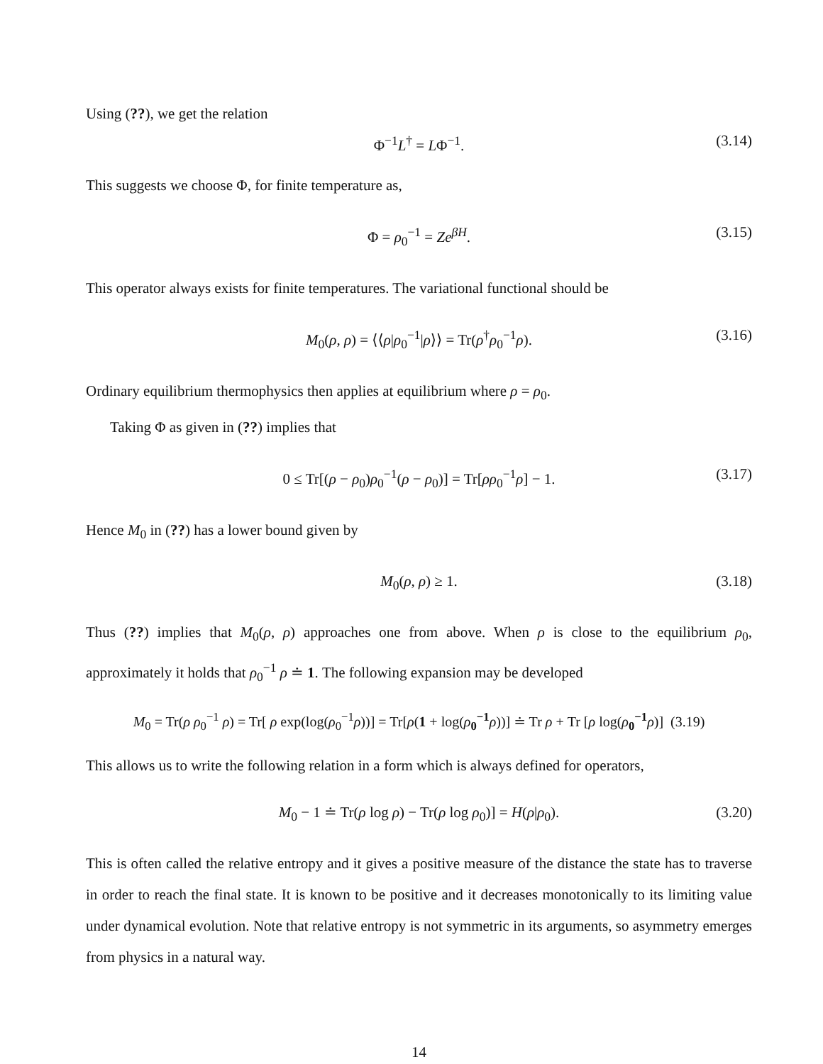Using (??), we get the relation
Φ<sup>−1</sup>L<sup>†</sup> = LΦ<sup>−1</sup>. (3.14)
This suggests we choose Φ, for finite temperature as,
Φ = ρ<sub>0</sub><sup>−1</sup> = Ze<sup>βH</sup>. (3.15)
This operator always exists for finite temperatures. The variational functional should be
M<sub>0</sub>(ρ, ρ) = ⟨⟨ρ|ρ<sub>0</sub><sup>−1</sup>|ρ⟩⟩ = Tr(ρ<sup>†</sup>ρ<sub>0</sub><sup>−1</sup>ρ). (3.16)
Ordinary equilibrium thermophysics then applies at equilibrium where ρ = ρ<sub>0</sub>.
Taking Φ as given in (??) implies that
0 ≤ Tr[(ρ − ρ<sub>0</sub>)ρ<sub>0</sub><sup>−1</sup>(ρ − ρ<sub>0</sub>)] = Tr[ρρ<sub>0</sub><sup>−1</sup>ρ] − 1. (3.17)
Hence M<sub>0</sub> in (??) has a lower bound given by
M<sub>0</sub>(ρ, ρ) ≥ 1. (3.18)
Thus (??) implies that M<sub>0</sub>(ρ, ρ) approaches one from above. When ρ is close to the equilibrium ρ<sub>0</sub>, approximately it holds that ρ<sub>0</sub><sup>−1</sup> ρ ≐ 1. The following expansion may be developed
M<sub>0</sub> = Tr(ρ ρ<sub>0</sub><sup>−1</sup> ρ) = Tr[ ρ exp(log(ρ<sub>0</sub><sup>−1</sup>ρ))] = Tr[ρ(1 + log(ρ<sub>0</sub><sup>−1</sup>ρ))] ≐ Tr ρ + Tr [ρ log(ρ<sub>0</sub><sup>−1</sup>ρ)] (3.19)
This allows us to write the following relation in a form which is always defined for operators,
M<sub>0</sub> − 1 ≐ Tr(ρ log ρ) − Tr(ρ log ρ<sub>0</sub>)] = H(ρ|ρ<sub>0</sub>). (3.20)
This is often called the relative entropy and it gives a positive measure of the distance the state has to traverse in order to reach the final state. It is known to be positive and it decreases monotonically to its limiting value under dynamical evolution. Note that relative entropy is not symmetric in its arguments, so asymmetry emerges from physics in a natural way.
14